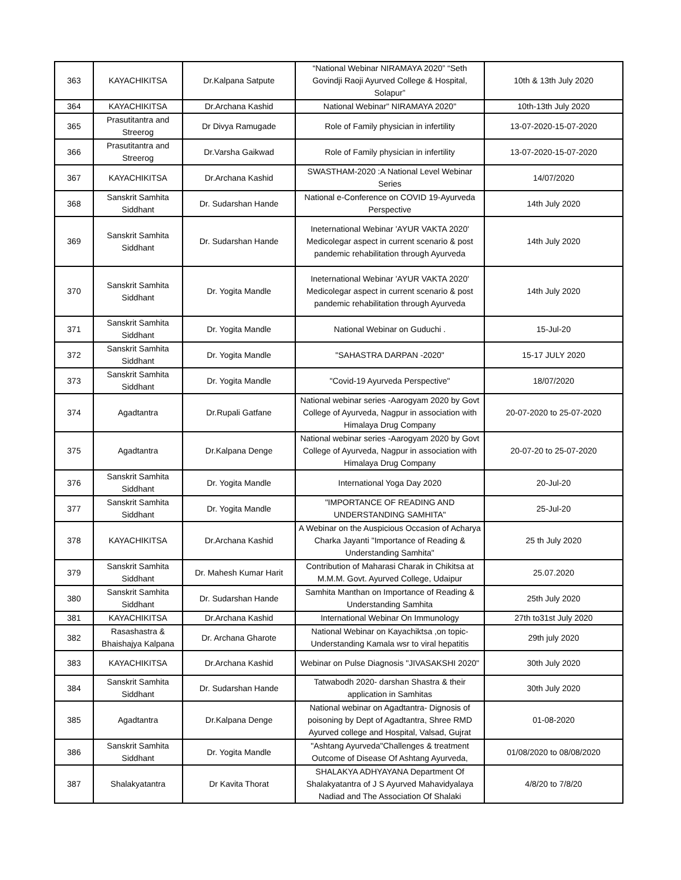| 363 | KAYACHIKITSA | Dr.Kalpana Satpute | “National Webinar NIRAMAYA 2020” “Seth Govindji Raoji Ayurved College & Hospital, Solapur” | 10th & 13th July 2020 |
| 364 | KAYACHIKITSA | Dr.Archana Kashid | National Webinar" NIRAMAYA 2020" | 10th-13th July 2020 |
| 365 | Prasutitantra and Streerog | Dr Divya Ramugade | Role of Family physician in infertility | 13-07-2020-15-07-2020 |
| 366 | Prasutitantra and Streerog | Dr.Varsha Gaikwad | Role of Family physician in infertility | 13-07-2020-15-07-2020 |
| 367 | KAYACHIKITSA | Dr.Archana Kashid | SWASTHAM-2020 :A National Level Webinar Series | 14/07/2020 |
| 368 | Sanskrit Samhita Siddhant | Dr. Sudarshan Hande | National e-Conference on COVID 19-Ayurveda Perspective | 14th July 2020 |
| 369 | Sanskrit Samhita Siddhant | Dr. Sudarshan Hande | Ineternational Webinar 'AYUR VAKTA 2020' Medicolegar aspect in current scenario & post pandemic rehabilitation through Ayurveda | 14th July 2020 |
| 370 | Sanskrit Samhita Siddhant | Dr. Yogita Mandle | Ineternational Webinar 'AYUR VAKTA 2020' Medicolegar aspect in current scenario & post pandemic rehabilitation through Ayurveda | 14th July 2020 |
| 371 | Sanskrit Samhita Siddhant | Dr. Yogita Mandle | National Webinar on Guduchi . | 15-Jul-20 |
| 372 | Sanskrit Samhita Siddhant | Dr. Yogita Mandle | "SAHASTRA DARPAN -2020" | 15-17 JULY 2020 |
| 373 | Sanskrit Samhita Siddhant | Dr. Yogita Mandle | "Covid-19 Ayurveda Perspective" | 18/07/2020 |
| 374 | Agadtantra | Dr.Rupali Gatfane | National webinar series -Aarogyam 2020 by Govt College of Ayurveda, Nagpur in association with Himalaya Drug Company | 20-07-2020 to 25-07-2020 |
| 375 | Agadtantra | Dr.Kalpana Denge | National webinar series -Aarogyam 2020 by Govt College of Ayurveda, Nagpur in association with Himalaya Drug Company | 20-07-20 to 25-07-2020 |
| 376 | Sanskrit Samhita Siddhant | Dr. Yogita Mandle | International Yoga Day 2020 | 20-Jul-20 |
| 377 | Sanskrit Samhita Siddhant | Dr. Yogita Mandle | "IMPORTANCE OF READING AND UNDERSTANDING SAMHITA" | 25-Jul-20 |
| 378 | KAYACHIKITSA | Dr.Archana Kashid | A Webinar on the Auspicious Occasion of Acharya Charka Jayanti "Importance of Reading & Understanding Samhita" | 25 th July 2020 |
| 379 | Sanskrit Samhita Siddhant | Dr. Mahesh Kumar Harit | Contribution of Maharasi Charak in Chikitsa at M.M.M. Govt. Ayurved College, Udaipur | 25.07.2020 |
| 380 | Sanskrit Samhita Siddhant | Dr. Sudarshan Hande | Samhita Manthan on Importance of Reading & Understanding Samhita | 25th July 2020 |
| 381 | KAYACHIKITSA | Dr.Archana Kashid | International Webinar On Immunology | 27th to31st July 2020 |
| 382 | Rasashastra & Bhaishajya Kalpana | Dr. Archana Gharote | National Webinar on Kayachiktsa ,on topic- Understanding Kamala wsr to viral hepatitis | 29th july 2020 |
| 383 | KAYACHIKITSA | Dr.Archana Kashid | Webinar on Pulse Diagnosis "JIVASAKSHI 2020" | 30th July 2020 |
| 384 | Sanskrit Samhita Siddhant | Dr. Sudarshan Hande | Tatwabodh 2020- darshan Shastra & their application in Samhitas | 30th July 2020 |
| 385 | Agadtantra | Dr.Kalpana Denge | National webinar on Agadtantra- Dignosis of poisoning by Dept of Agadtantra, Shree RMD Ayurved college and Hospital, Valsad, Gujrat | 01-08-2020 |
| 386 | Sanskrit Samhita Siddhant | Dr. Yogita Mandle | "Ashtang Ayurveda"Challenges & treatment Outcome of Disease Of Ashtang Ayurveda, | 01/08/2020 to 08/08/2020 |
| 387 | Shalakyatantra | Dr Kavita Thorat | SHALAKYA ADHYAYANA Department Of Shalakyatantra of J S Ayurved Mahavidyalaya Nadiad and The Association Of Shalaki | 4/8/20 to 7/8/20 |